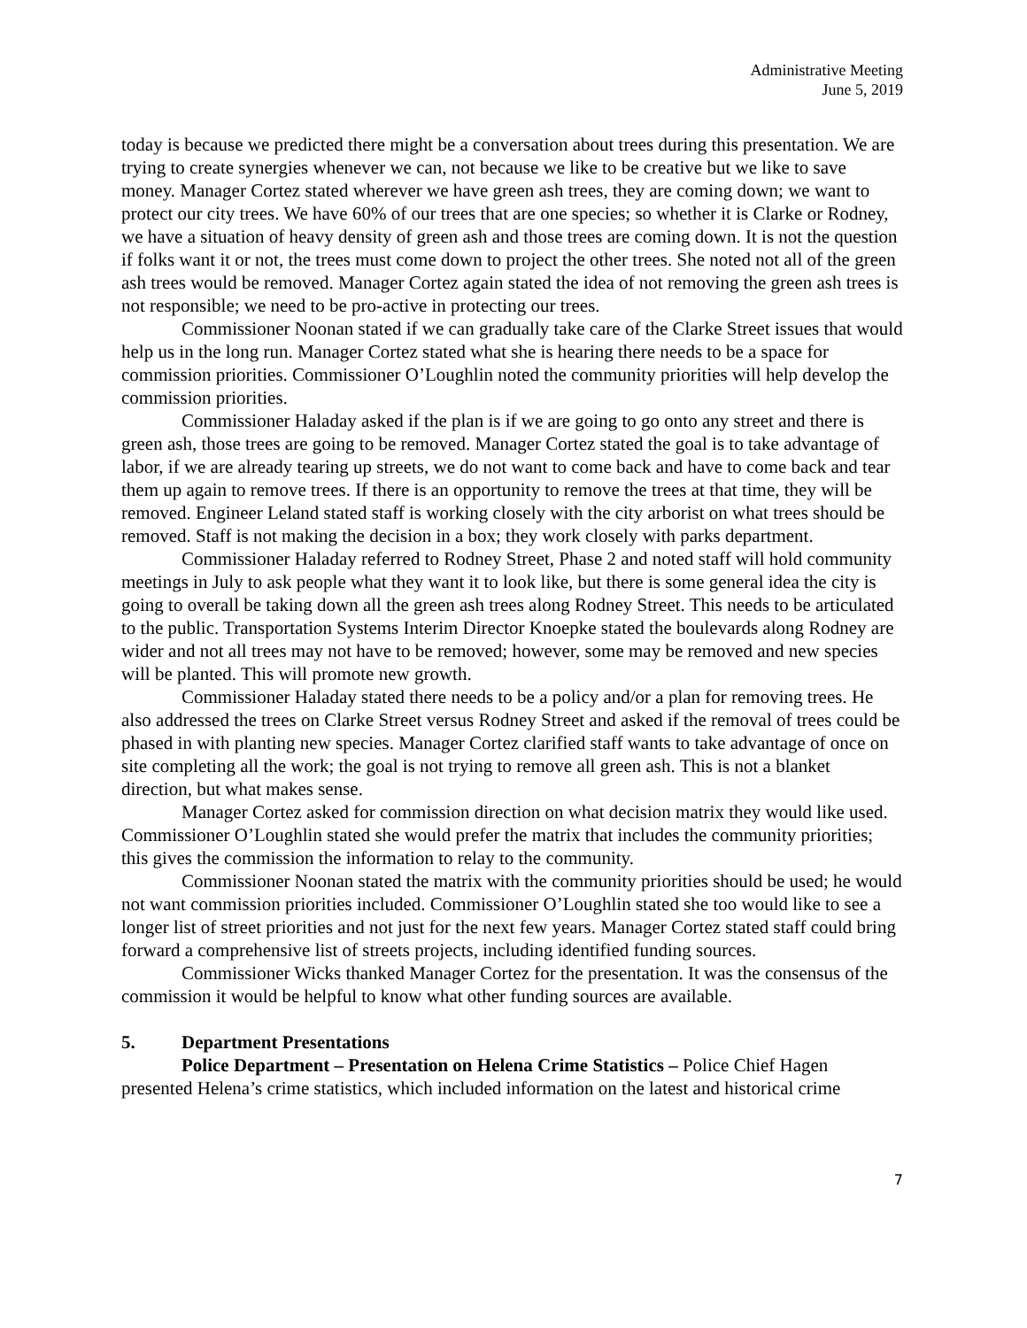Administrative Meeting
June 5, 2019
today is because we predicted there might be a conversation about trees during this presentation. We are trying to create synergies whenever we can, not because we like to be creative but we like to save money. Manager Cortez stated wherever we have green ash trees, they are coming down; we want to protect our city trees. We have 60% of our trees that are one species; so whether it is Clarke or Rodney, we have a situation of heavy density of green ash and those trees are coming down. It is not the question if folks want it or not, the trees must come down to project the other trees. She noted not all of the green ash trees would be removed. Manager Cortez again stated the idea of not removing the green ash trees is not responsible; we need to be pro-active in protecting our trees.
Commissioner Noonan stated if we can gradually take care of the Clarke Street issues that would help us in the long run. Manager Cortez stated what she is hearing there needs to be a space for commission priorities. Commissioner O’Loughlin noted the community priorities will help develop the commission priorities.
Commissioner Haladay asked if the plan is if we are going to go onto any street and there is green ash, those trees are going to be removed. Manager Cortez stated the goal is to take advantage of labor, if we are already tearing up streets, we do not want to come back and have to come back and tear them up again to remove trees. If there is an opportunity to remove the trees at that time, they will be removed. Engineer Leland stated staff is working closely with the city arborist on what trees should be removed. Staff is not making the decision in a box; they work closely with parks department.
Commissioner Haladay referred to Rodney Street, Phase 2 and noted staff will hold community meetings in July to ask people what they want it to look like, but there is some general idea the city is going to overall be taking down all the green ash trees along Rodney Street. This needs to be articulated to the public. Transportation Systems Interim Director Knoepke stated the boulevards along Rodney are wider and not all trees may not have to be removed; however, some may be removed and new species will be planted. This will promote new growth.
Commissioner Haladay stated there needs to be a policy and/or a plan for removing trees. He also addressed the trees on Clarke Street versus Rodney Street and asked if the removal of trees could be phased in with planting new species. Manager Cortez clarified staff wants to take advantage of once on site completing all the work; the goal is not trying to remove all green ash. This is not a blanket direction, but what makes sense.
Manager Cortez asked for commission direction on what decision matrix they would like used. Commissioner O’Loughlin stated she would prefer the matrix that includes the community priorities; this gives the commission the information to relay to the community.
Commissioner Noonan stated the matrix with the community priorities should be used; he would not want commission priorities included. Commissioner O’Loughlin stated she too would like to see a longer list of street priorities and not just for the next few years. Manager Cortez stated staff could bring forward a comprehensive list of streets projects, including identified funding sources.
Commissioner Wicks thanked Manager Cortez for the presentation. It was the consensus of the commission it would be helpful to know what other funding sources are available.
5. Department Presentations
Police Department – Presentation on Helena Crime Statistics – Police Chief Hagen presented Helena’s crime statistics, which included information on the latest and historical crime
7